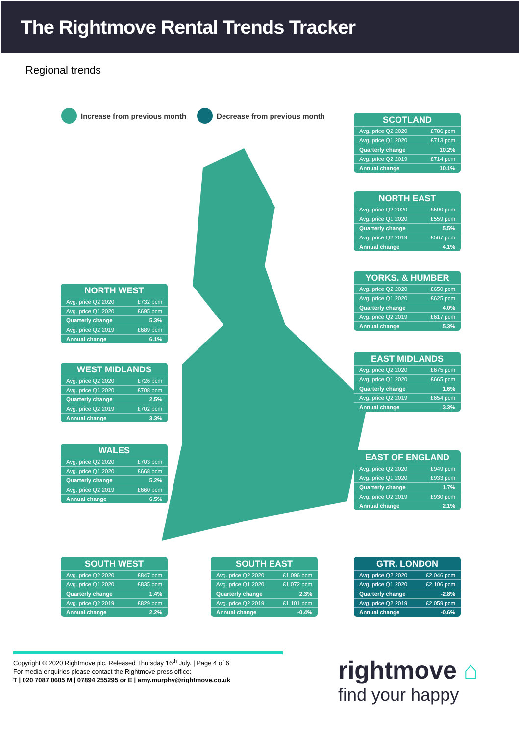The Rightmove Rental Trends Tracker
Regional trends
Increase from previous month Decrease from previous month
SCOTLAND
| Avg. price Q2 2020 | £786 pcm |
| Avg. price Q1 2020 | £713 pcm |
| Quarterly change | 10.2% |
| Avg. price Q2 2019 | £714 pcm |
| Annual change | 10.1% |
NORTH EAST
| Avg. price Q2 2020 | £590 pcm |
| Avg. price Q1 2020 | £559 pcm |
| Quarterly change | 5.5% |
| Avg. price Q2 2019 | £567 pcm |
| Annual change | 4.1% |
YORKS. & HUMBER
| Avg. price Q2 2020 | £650 pcm |
| Avg. price Q1 2020 | £625 pcm |
| Quarterly change | 4.0% |
| Avg. price Q2 2019 | £617 pcm |
| Annual change | 5.3% |
EAST MIDLANDS
| Avg. price Q2 2020 | £675 pcm |
| Avg. price Q1 2020 | £665 pcm |
| Quarterly change | 1.6% |
| Avg. price Q2 2019 | £654 pcm |
| Annual change | 3.3% |
EAST OF ENGLAND
| Avg. price Q2 2020 | £949 pcm |
| Avg. price Q1 2020 | £933 pcm |
| Quarterly change | 1.7% |
| Avg. price Q2 2019 | £930 pcm |
| Annual change | 2.1% |
NORTH WEST
| Avg. price Q2 2020 | £732 pcm |
| Avg. price Q1 2020 | £695 pcm |
| Quarterly change | 5.3% |
| Avg. price Q2 2019 | £689 pcm |
| Annual change | 6.1% |
WEST MIDLANDS
| Avg. price Q2 2020 | £726 pcm |
| Avg. price Q1 2020 | £708 pcm |
| Quarterly change | 2.5% |
| Avg. price Q2 2019 | £702 pcm |
| Annual change | 3.3% |
WALES
| Avg. price Q2 2020 | £703 pcm |
| Avg. price Q1 2020 | £668 pcm |
| Quarterly change | 5.2% |
| Avg. price Q2 2019 | £660 pcm |
| Annual change | 6.5% |
SOUTH WEST
| Avg. price Q2 2020 | £847 pcm |
| Avg. price Q1 2020 | £835 pcm |
| Quarterly change | 1.4% |
| Avg. price Q2 2019 | £829 pcm |
| Annual change | 2.2% |
SOUTH EAST
| Avg. price Q2 2020 | £1,096 pcm |
| Avg. price Q1 2020 | £1,072 pcm |
| Quarterly change | 2.3% |
| Avg. price Q2 2019 | £1,101 pcm |
| Annual change | -0.4% |
GTR. LONDON
| Avg. price Q2 2020 | £2,046 pcm |
| Avg. price Q1 2020 | £2,106 pcm |
| Quarterly change | -2.8% |
| Avg. price Q2 2019 | £2,059 pcm |
| Annual change | -0.6% |
Copyright © 2020 Rightmove plc. Released Thursday 16<sup>th</sup> July. | Page 4 of 6
For media enquiries please contact the Rightmove press office:
T | 020 7087 0605 M | 07894 255295 or E | amy.murphy@rightmove.co.uk
rightmove ⌂
find your happy